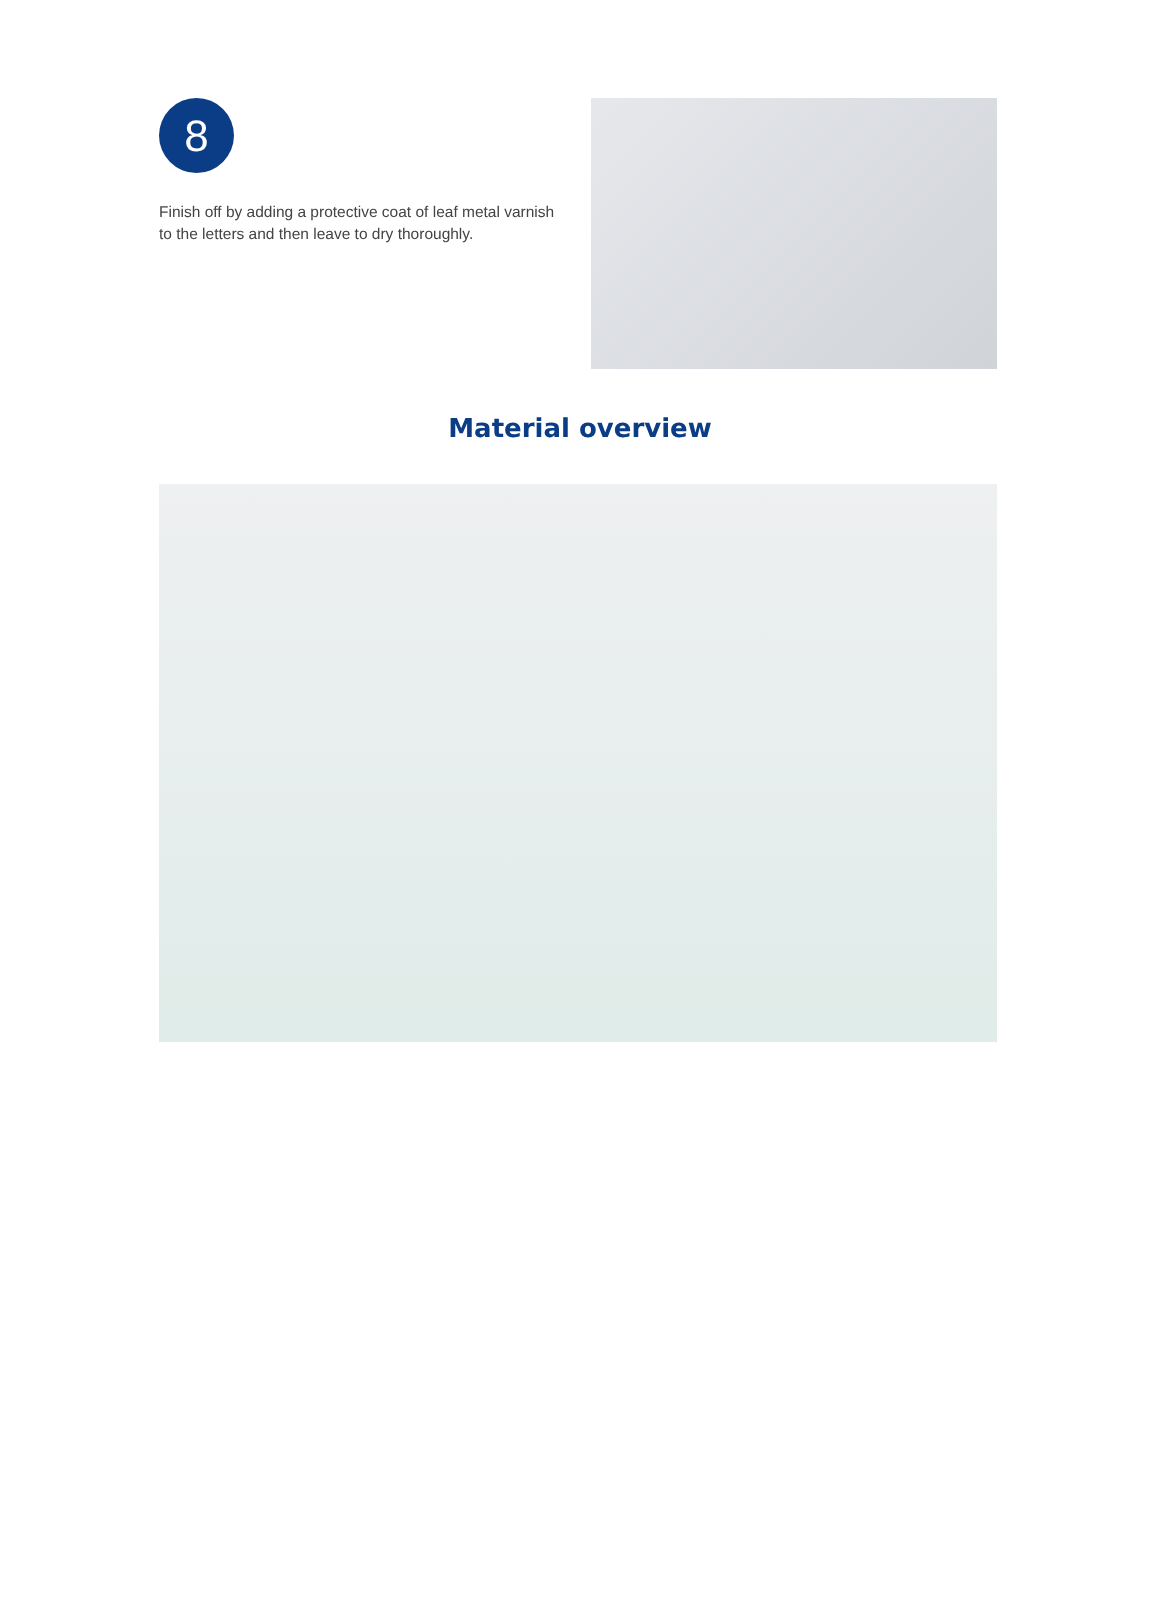8
Finish off by adding a protective coat of leaf metal varnish to the letters and then leave to dry thoroughly.
Material overview